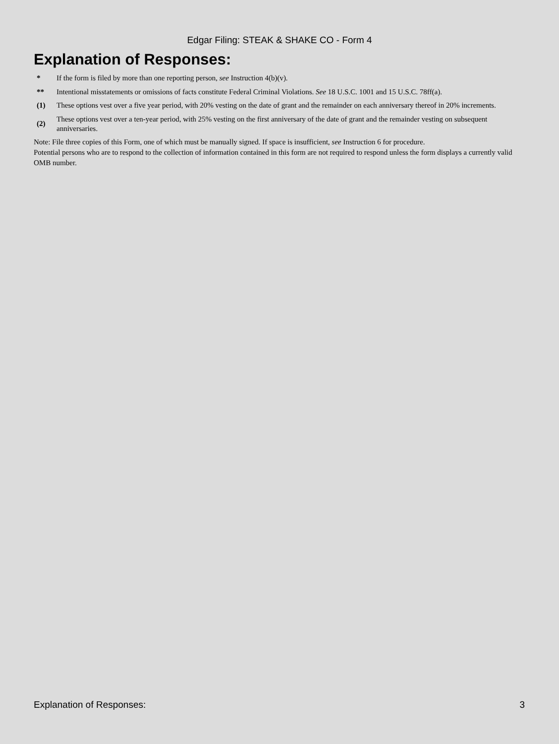Edgar Filing: STEAK & SHAKE CO - Form 4
Explanation of Responses:
| * | If the form is filed by more than one reporting person, see Instruction 4(b)(v). |
| ** | Intentional misstatements or omissions of facts constitute Federal Criminal Violations. See 18 U.S.C. 1001 and 15 U.S.C. 78ff(a). |
| (1) | These options vest over a five year period, with 20% vesting on the date of grant and the remainder on each anniversary thereof in 20% increments. |
| (2) | These options vest over a ten-year period, with 25% vesting on the first anniversary of the date of grant and the remainder vesting on subsequent anniversaries. |
Note: File three copies of this Form, one of which must be manually signed. If space is insufficient, see Instruction 6 for procedure.
Potential persons who are to respond to the collection of information contained in this form are not required to respond unless the form displays a currently valid OMB number.
Explanation of Responses: 3